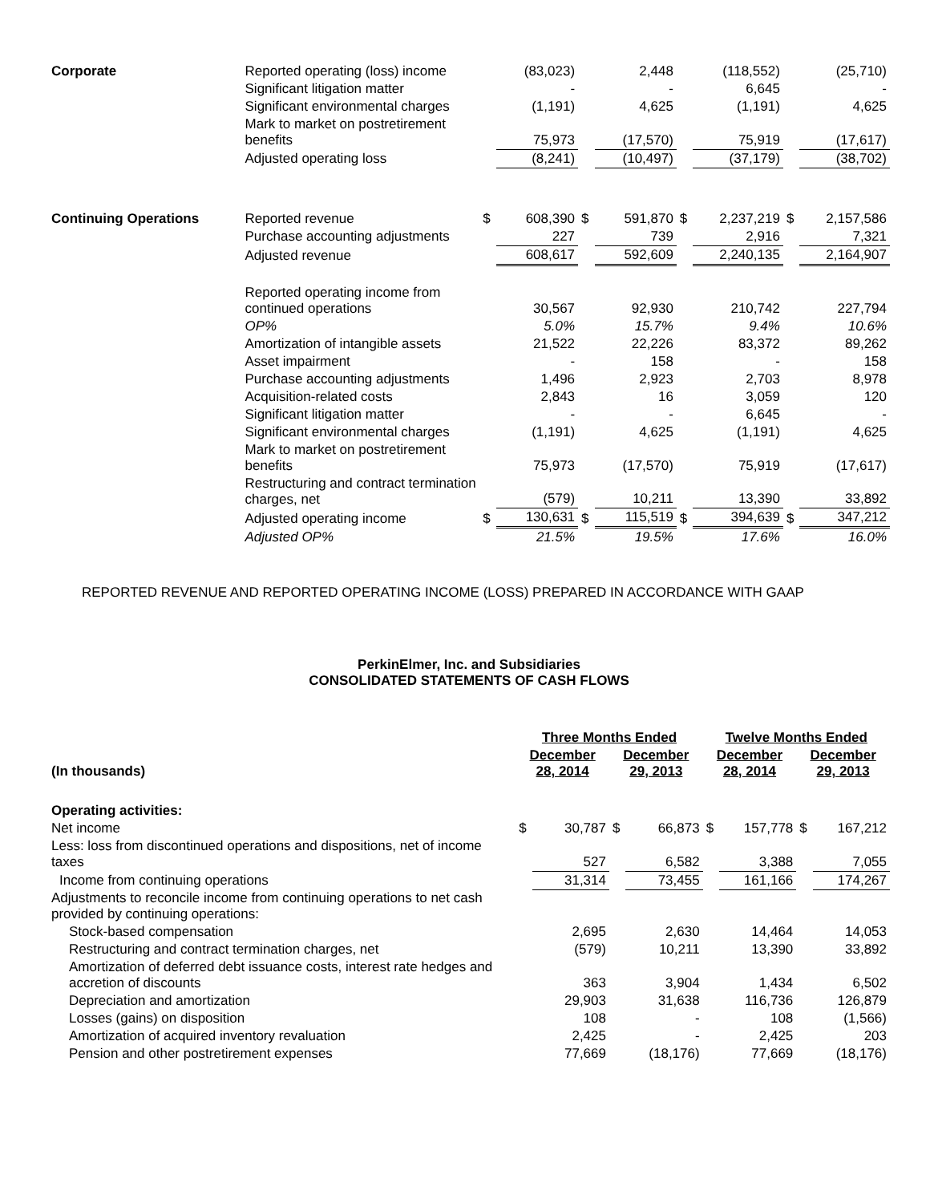| Corporate | Reported operating (loss) income | | (83,023) | | 2,448 | | (118,552) | | (25,710) |
| | Significant litigation matter | | - | | - | | 6,645 | | - |
| | Significant environmental charges | | (1,191) | | 4,625 | | (1,191) | | 4,625 |
| | Mark to market on postretirement benefits | | 75,973 | | (17,570) | | 75,919 | | (17,617) |
| | Adjusted operating loss | | (8,241) | | (10,497) | | (37,179) | | (38,702) |
| Continuing Operations | Reported revenue | $ | 608,390 | $ | 591,870 | $ | 2,237,219 | $ | 2,157,586 |
| | Purchase accounting adjustments | | 227 | | 739 | | 2,916 | | 7,321 |
| | Adjusted revenue | | 608,617 | | 592,609 | | 2,240,135 | | 2,164,907 |
| | Reported operating income from continued operations | | 30,567 | | 92,930 | | 210,742 | | 227,794 |
| | OP% | | 5.0% | | 15.7% | | 9.4% | | 10.6% |
| | Amortization of intangible assets | | 21,522 | | 22,226 | | 83,372 | | 89,262 |
| | Asset impairment | | - | | 158 | | - | | 158 |
| | Purchase accounting adjustments | | 1,496 | | 2,923 | | 2,703 | | 8,978 |
| | Acquisition-related costs | | 2,843 | | 16 | | 3,059 | | 120 |
| | Significant litigation matter | | - | | - | | 6,645 | | - |
| | Significant environmental charges | | (1,191) | | 4,625 | | (1,191) | | 4,625 |
| | Mark to market on postretirement benefits | | 75,973 | | (17,570) | | 75,919 | | (17,617) |
| | Restructuring and contract termination charges, net | | (579) | | 10,211 | | 13,390 | | 33,892 |
| | Adjusted operating income | $ | 130,631 | $ | 115,519 | $ | 394,639 | $ | 347,212 |
| | Adjusted OP% | | 21.5% | | 19.5% | | 17.6% | | 16.0% |
REPORTED REVENUE AND REPORTED OPERATING INCOME (LOSS) PREPARED IN ACCORDANCE WITH GAAP
PerkinElmer, Inc. and Subsidiaries
CONSOLIDATED STATEMENTS OF CASH FLOWS
| | Three Months Ended | | | | Twelve Months Ended | | | |
| --- | --- | --- | --- | --- | --- | --- | --- | --- |
| (In thousands) | December 28, 2014 | | December 29, 2013 | | December 28, 2014 | | December 29, 2013 | |
| Operating activities: | | | | | | | | |
| Net income | $ | 30,787 | $ | 66,873 | $ | 157,778 | $ | 167,212 |
| Less: loss from discontinued operations and dispositions, net of income taxes | | 527 | | 6,582 | | 3,388 | | 7,055 |
| Income from continuing operations | | 31,314 | | 73,455 | | 161,166 | | 174,267 |
| Adjustments to reconcile income from continuing operations to net cash provided by continuing operations: | | | | | | | | |
| Stock-based compensation | | 2,695 | | 2,630 | | 14,464 | | 14,053 |
| Restructuring and contract termination charges, net | | (579) | | 10,211 | | 13,390 | | 33,892 |
| Amortization of deferred debt issuance costs, interest rate hedges and accretion of discounts | | 363 | | 3,904 | | 1,434 | | 6,502 |
| Depreciation and amortization | | 29,903 | | 31,638 | | 116,736 | | 126,879 |
| Losses (gains) on disposition | | 108 | | - | | 108 | | (1,566) |
| Amortization of acquired inventory revaluation | | 2,425 | | - | | 2,425 | | 203 |
| Pension and other postretirement expenses | | 77,669 | | (18,176) | | 77,669 | | (18,176) |